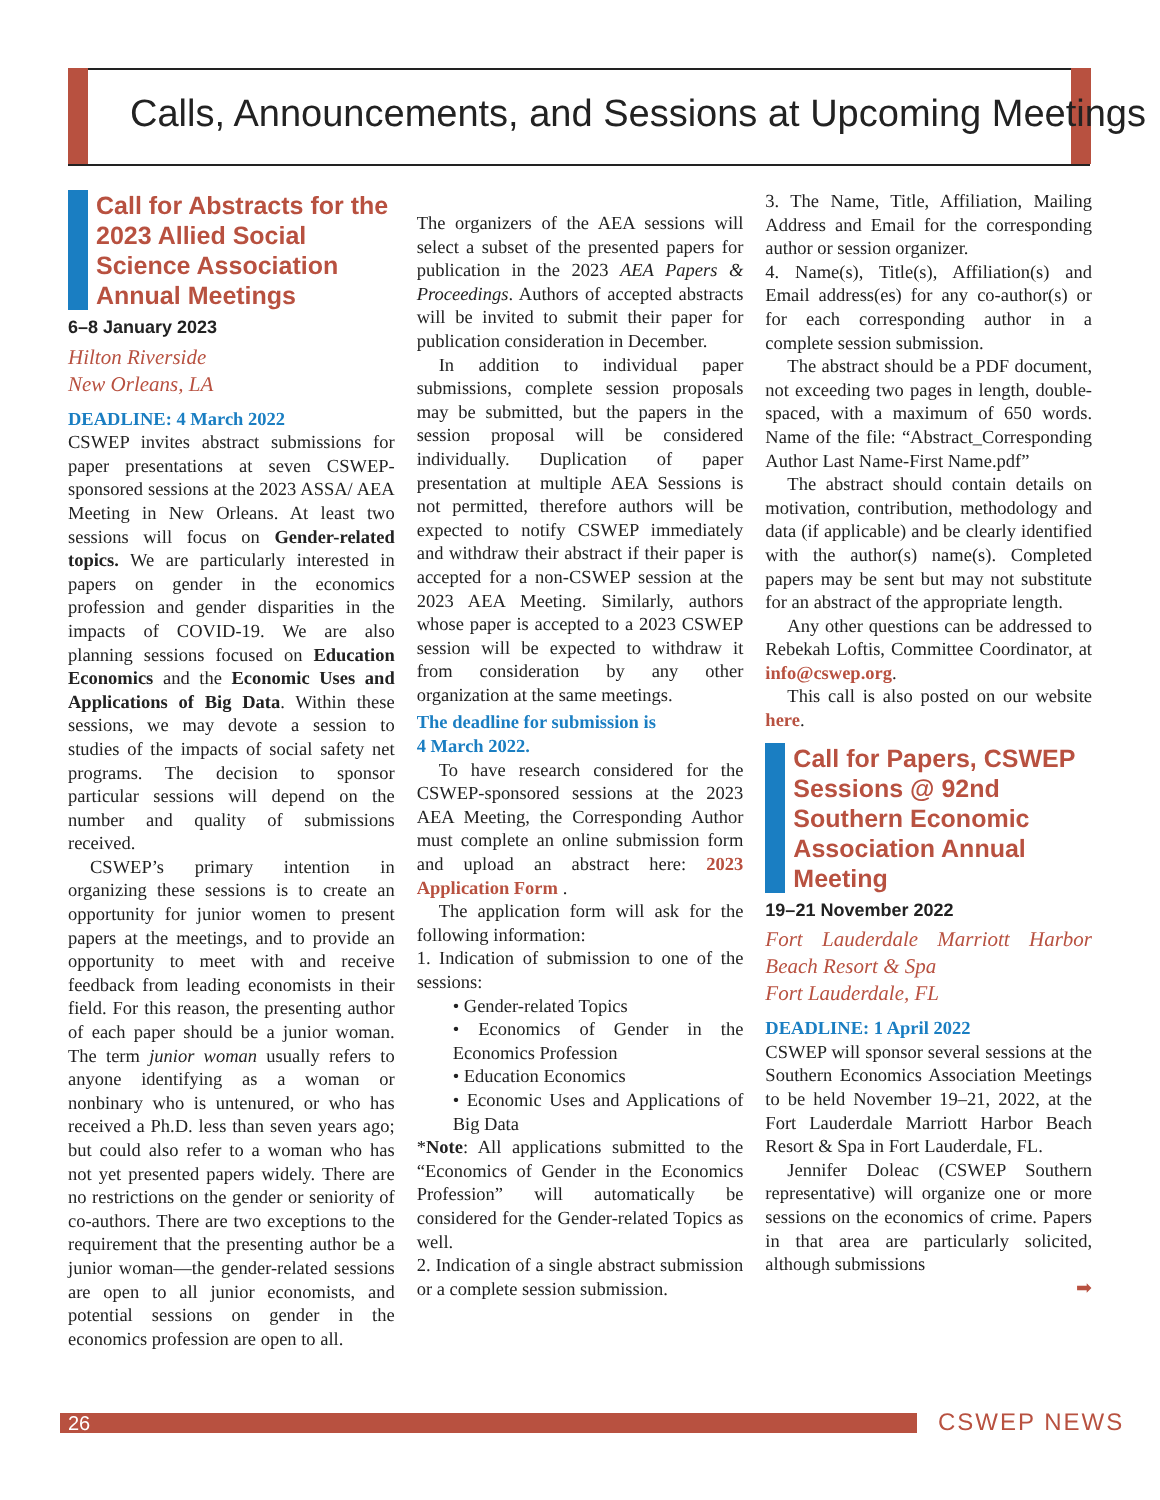Calls, Announcements, and Sessions at Upcoming Meetings
Call for Abstracts for the 2023 Allied Social Science Association Annual Meetings
6–8 January 2023
Hilton Riverside
New Orleans, LA
DEADLINE: 4 March 2022
CSWEP invites abstract submissions for paper presentations at seven CSWEP-sponsored sessions at the 2023 ASSA/ AEA Meeting in New Orleans. At least two sessions will focus on Gender-related topics. We are particularly interested in papers on gender in the economics profession and gender disparities in the impacts of COVID-19. We are also planning sessions focused on Education Economics and the Economic Uses and Applications of Big Data. Within these sessions, we may devote a session to studies of the impacts of social safety net programs. The decision to sponsor particular sessions will depend on the number and quality of submissions received.
CSWEP’s primary intention in organizing these sessions is to create an opportunity for junior women to present papers at the meetings, and to provide an opportunity to meet with and receive feedback from leading economists in their field. For this reason, the presenting author of each paper should be a junior woman. The term junior woman usually refers to anyone identifying as a woman or nonbinary who is untenured, or who has received a Ph.D. less than seven years ago; but could also refer to a woman who has not yet presented papers widely. There are no restrictions on the gender or seniority of co-authors. There are two exceptions to the requirement that the presenting author be a junior woman—the gender-related sessions are open to all junior economists, and potential sessions on gender in the economics profession are open to all.
The organizers of the AEA sessions will select a subset of the presented papers for publication in the 2023 AEA Papers & Proceedings. Authors of accepted abstracts will be invited to submit their paper for publication consideration in December.
In addition to individual paper submissions, complete session proposals may be submitted, but the papers in the session proposal will be considered individually. Duplication of paper presentation at multiple AEA Sessions is not permitted, therefore authors will be expected to notify CSWEP immediately and withdraw their abstract if their paper is accepted for a non-CSWEP session at the 2023 AEA Meeting. Similarly, authors whose paper is accepted to a 2023 CSWEP session will be expected to withdraw it from consideration by any other organization at the same meetings.
The deadline for submission is
4 March 2022.
To have research considered for the CSWEP-sponsored sessions at the 2023 AEA Meeting, the Corresponding Author must complete an online submission form and upload an abstract here: 2023 Application Form .
The application form will ask for the following information:
1. Indication of submission to one of the sessions:
• Gender-related Topics
• Economics of Gender in the Economics Profession
• Education Economics
• Economic Uses and Applications of Big Data
*Note: All applications submitted to the “Economics of Gender in the Economics Profession” will automatically be considered for the Gender-related Topics as well.
2. Indication of a single abstract submission or a complete session submission.
3. The Name, Title, Affiliation, Mailing Address and Email for the corresponding author or session organizer.
4. Name(s), Title(s), Affiliation(s) and Email address(es) for any co-author(s) or for each corresponding author in a complete session submission.
The abstract should be a PDF document, not exceeding two pages in length, double-spaced, with a maximum of 650 words. Name of the file: “Abstract_Corresponding Author Last Name-First Name.pdf”
The abstract should contain details on motivation, contribution, methodology and data (if applicable) and be clearly identified with the author(s) name(s). Completed papers may be sent but may not substitute for an abstract of the appropriate length.
Any other questions can be addressed to Rebekah Loftis, Committee Coordinator, at info@cswep.org.
This call is also posted on our website here.
Call for Papers, CSWEP Sessions @ 92nd Southern Economic Association Annual Meeting
19–21 November 2022
Fort Lauderdale Marriott Harbor Beach Resort & Spa
Fort Lauderdale, FL
DEADLINE: 1 April 2022
CSWEP will sponsor several sessions at the Southern Economics Association Meetings to be held November 19–21, 2022, at the Fort Lauderdale Marriott Harbor Beach Resort & Spa in Fort Lauderdale, FL.
Jennifer Doleac (CSWEP Southern representative) will organize one or more sessions on the economics of crime. Papers in that area are particularly solicited, although submissions
➡
26 CSWEP NEWS